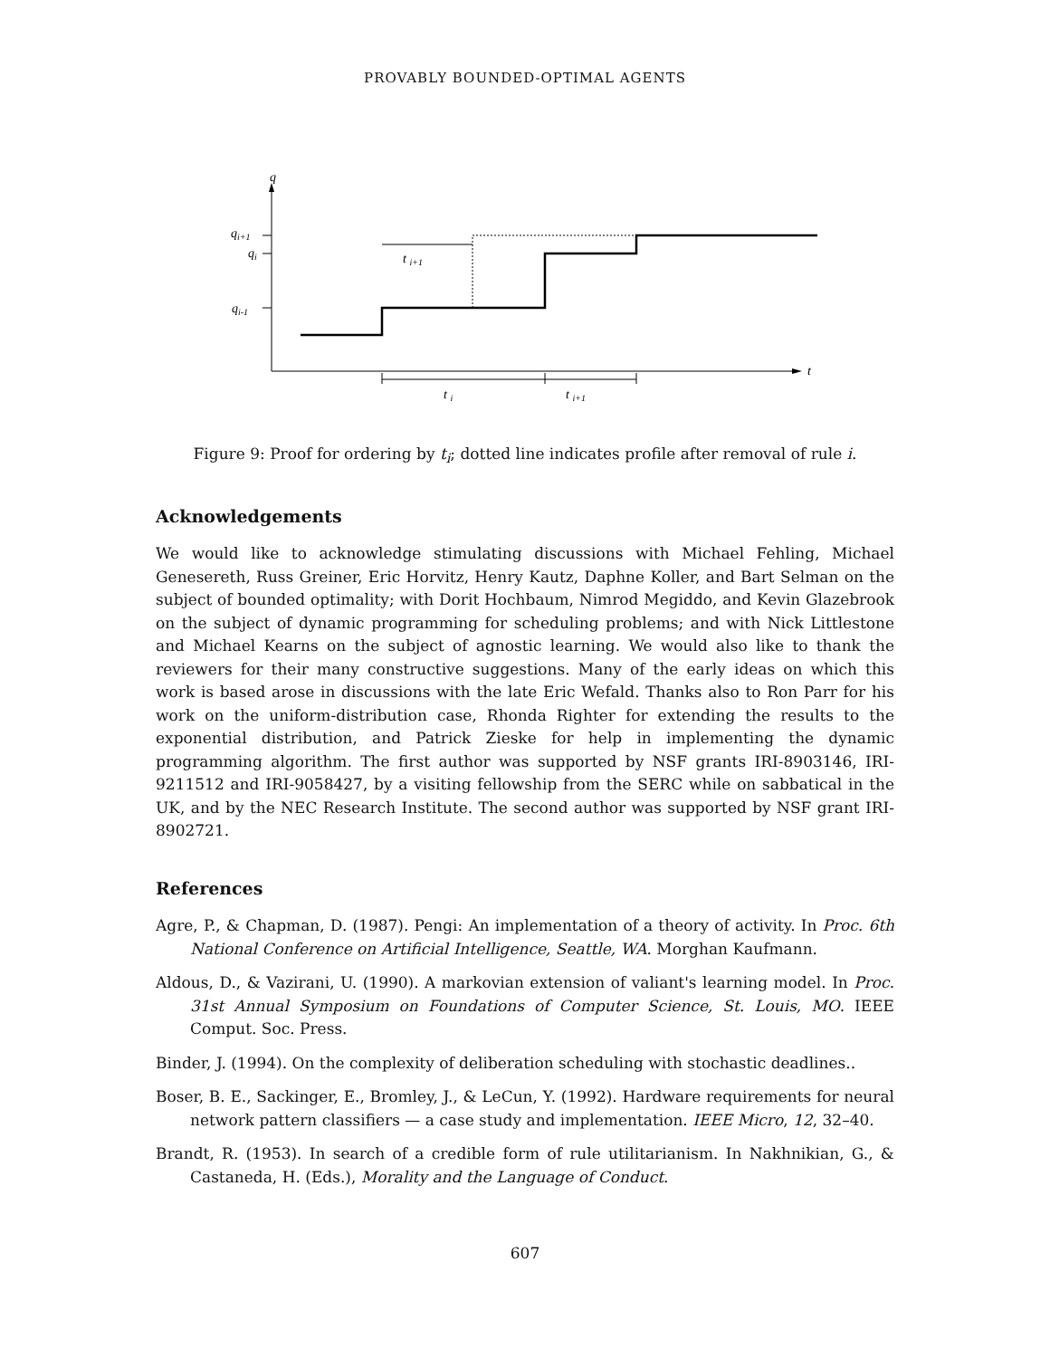PROVABLY BOUNDED-OPTIMAL AGENTS
q
t
qi+1
qi
qi-1
t i+1
t i
t i+1
Figure 9: Proof for ordering by t<sub>i</sub>; dotted line indicates profile after removal of rule i.
Acknowledgements
We would like to acknowledge stimulating discussions with Michael Fehling, Michael Genesereth, Russ Greiner, Eric Horvitz, Henry Kautz, Daphne Koller, and Bart Selman on the subject of bounded optimality; with Dorit Hochbaum, Nimrod Megiddo, and Kevin Glazebrook on the subject of dynamic programming for scheduling problems; and with Nick Littlestone and Michael Kearns on the subject of agnostic learning. We would also like to thank the reviewers for their many constructive suggestions. Many of the early ideas on which this work is based arose in discussions with the late Eric Wefald. Thanks also to Ron Parr for his work on the uniform-distribution case, Rhonda Righter for extending the results to the exponential distribution, and Patrick Zieske for help in implementing the dynamic programming algorithm. The first author was supported by NSF grants IRI-8903146, IRI-9211512 and IRI-9058427, by a visiting fellowship from the SERC while on sabbatical in the UK, and by the NEC Research Institute. The second author was supported by NSF grant IRI-8902721.
References
Agre, P., & Chapman, D. (1987). Pengi: An implementation of a theory of activity. In Proc. 6th National Conference on Artificial Intelligence, Seattle, WA. Morghan Kaufmann.
Aldous, D., & Vazirani, U. (1990). A markovian extension of valiant's learning model. In Proc. 31st Annual Symposium on Foundations of Computer Science, St. Louis, MO. IEEE Comput. Soc. Press.
Binder, J. (1994). On the complexity of deliberation scheduling with stochastic deadlines..
Boser, B. E., Sackinger, E., Bromley, J., & LeCun, Y. (1992). Hardware requirements for neural network pattern classifiers — a case study and implementation. IEEE Micro, 12, 32–40.
Brandt, R. (1953). In search of a credible form of rule utilitarianism. In Nakhnikian, G., & Castaneda, H. (Eds.), Morality and the Language of Conduct.
607